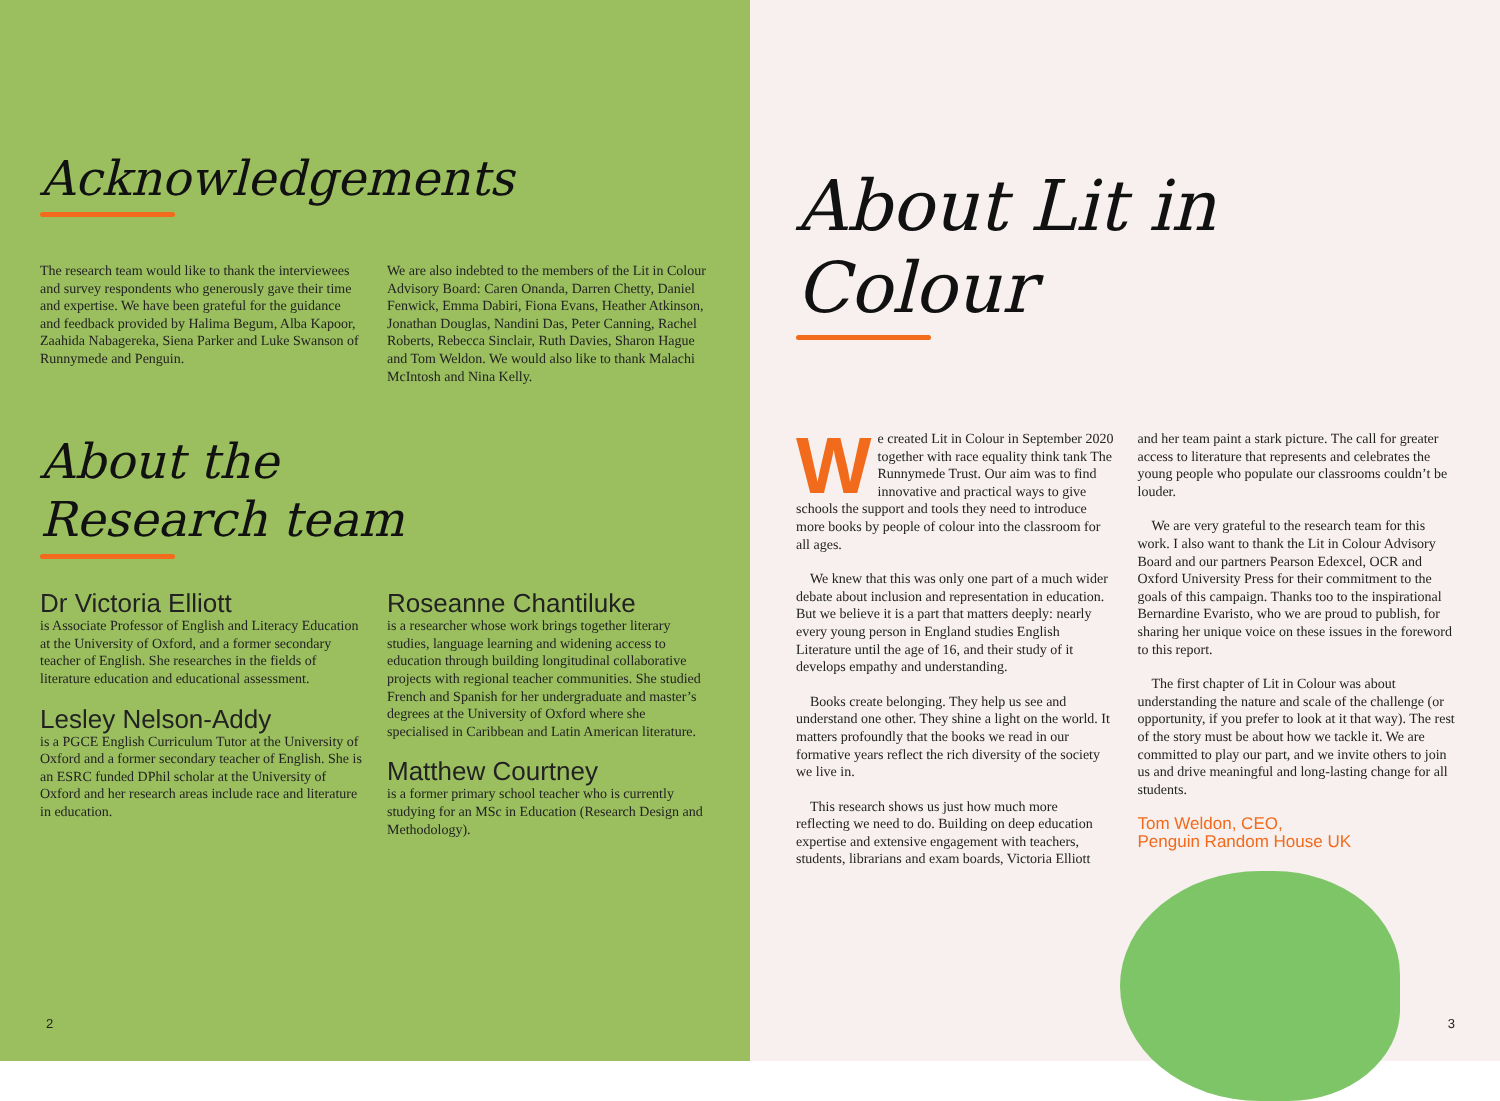Acknowledgements
The research team would like to thank the interviewees and survey respondents who generously gave their time and expertise. We have been grateful for the guidance and feedback provided by Halima Begum, Alba Kapoor, Zaahida Nabagereka, Siena Parker and Luke Swanson of Runnymede and Penguin.
We are also indebted to the members of the Lit in Colour Advisory Board: Caren Onanda, Darren Chetty, Daniel Fenwick, Emma Dabiri, Fiona Evans, Heather Atkinson, Jonathan Douglas, Nandini Das, Peter Canning, Rachel Roberts, Rebecca Sinclair, Ruth Davies, Sharon Hague and Tom Weldon. We would also like to thank Malachi McIntosh and Nina Kelly.
About the
Research team
Dr Victoria Elliott
is Associate Professor of English and Literacy Education at the University of Oxford, and a former secondary teacher of English. She researches in the fields of literature education and educational assessment.
Lesley Nelson-Addy
is a PGCE English Curriculum Tutor at the University of Oxford and a former secondary teacher of English. She is an ESRC funded DPhil scholar at the University of Oxford and her research areas include race and literature in education.
Roseanne Chantiluke
is a researcher whose work brings together literary studies, language learning and widening access to education through building longitudinal collaborative projects with regional teacher communities. She studied French and Spanish for her undergraduate and master’s degrees at the University of Oxford where she specialised in Caribbean and Latin American literature.
Matthew Courtney
is a former primary school teacher who is currently studying for an MSc in Education (Research Design and Methodology).
2
About Lit in Colour
We created Lit in Colour in September 2020 together with race equality think tank The Runnymede Trust. Our aim was to find innovative and practical ways to give schools the support and tools they need to introduce more books by people of colour into the classroom for all ages.
We knew that this was only one part of a much wider debate about inclusion and representation in education. But we believe it is a part that matters deeply: nearly every young person in England studies English Literature until the age of 16, and their study of it develops empathy and understanding.
Books create belonging. They help us see and understand one other. They shine a light on the world. It matters profoundly that the books we read in our formative years reflect the rich diversity of the society we live in.
This research shows us just how much more reflecting we need to do. Building on deep education expertise and extensive engagement with teachers, students, librarians and exam boards, Victoria Elliott
and her team paint a stark picture. The call for greater access to literature that represents and celebrates the young people who populate our classrooms couldn’t be louder.
We are very grateful to the research team for this work. I also want to thank the Lit in Colour Advisory Board and our partners Pearson Edexcel, OCR and Oxford University Press for their commitment to the goals of this campaign. Thanks too to the inspirational Bernardine Evaristo, who we are proud to publish, for sharing her unique voice on these issues in the foreword to this report.
The first chapter of Lit in Colour was about understanding the nature and scale of the challenge (or opportunity, if you prefer to look at it that way). The rest of the story must be about how we tackle it. We are committed to play our part, and we invite others to join us and drive meaningful and long-lasting change for all students.
Tom Weldon, CEO,
Penguin Random House UK
3